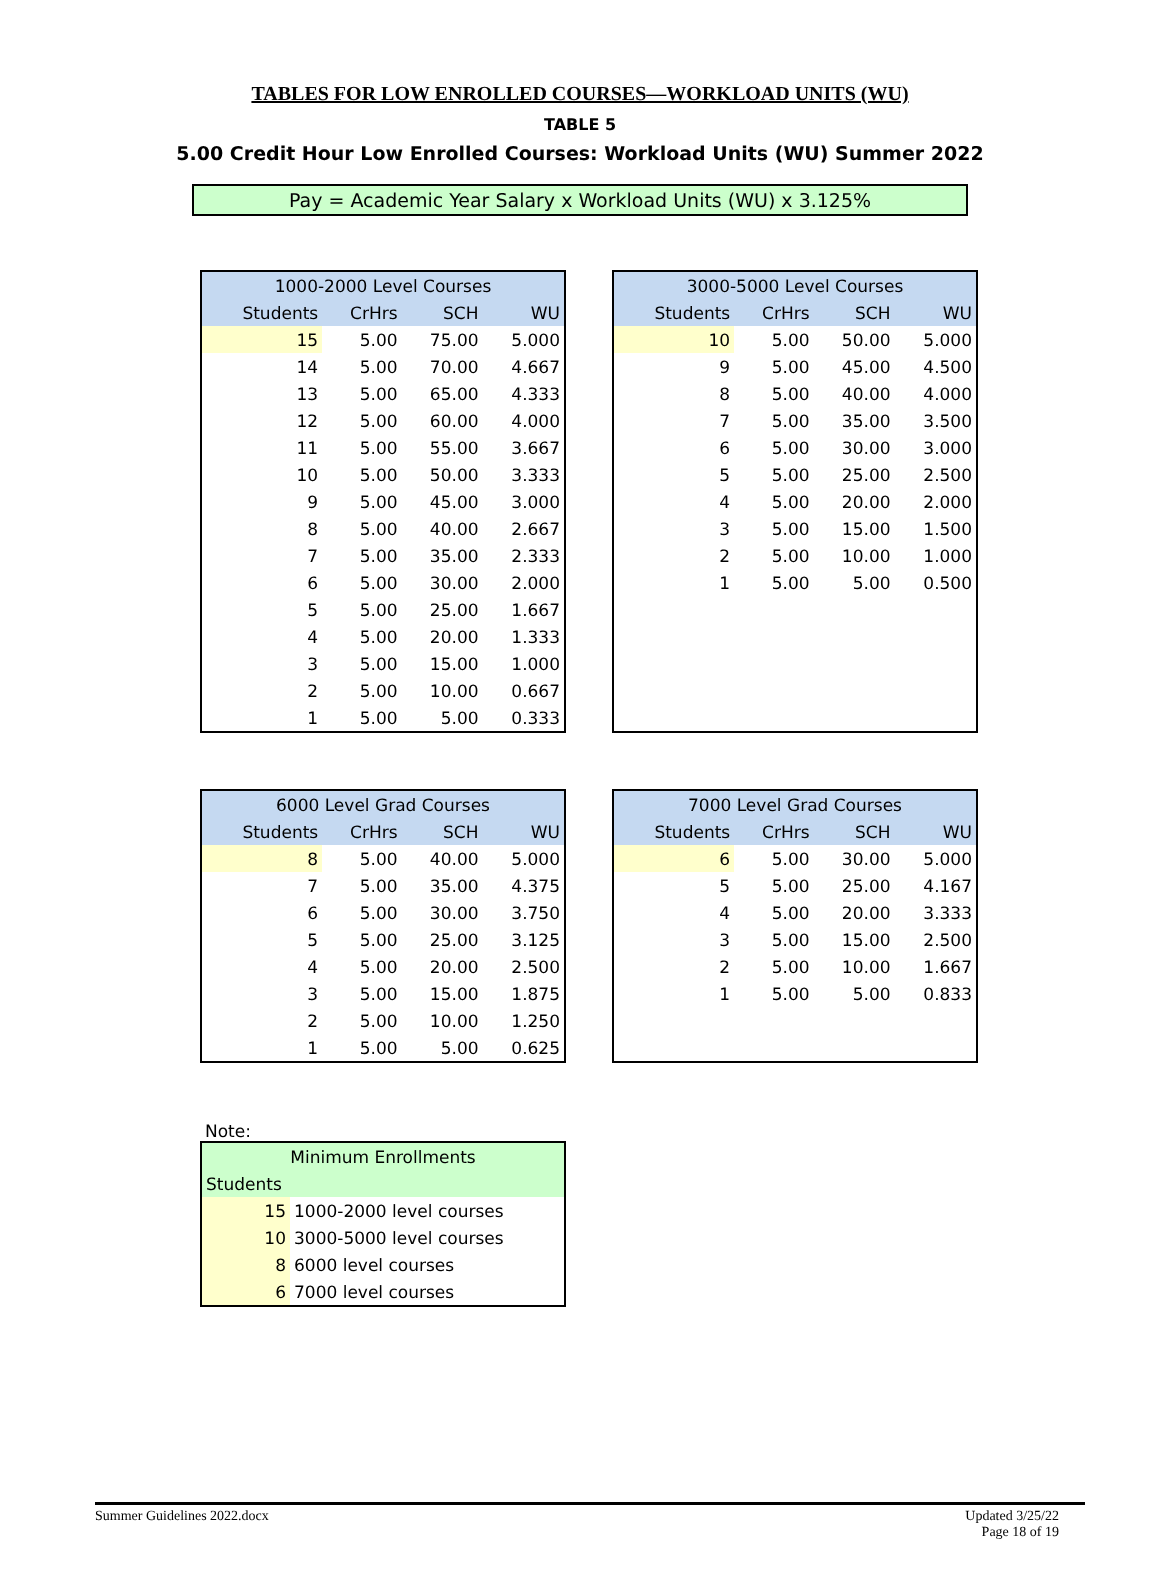TABLES FOR LOW ENROLLED COURSES—WORKLOAD UNITS (WU)
TABLE 5
5.00 Credit Hour Low Enrolled Courses: Workload Units (WU) Summer 2022
Pay = Academic Year Salary x Workload Units (WU) x 3.125%
| 1000-2000 Level Courses | | | |
| --- | --- | --- | --- |
| Students | CrHrs | SCH | WU |
| 15 | 5.00 | 75.00 | 5.000 |
| 14 | 5.00 | 70.00 | 4.667 |
| 13 | 5.00 | 65.00 | 4.333 |
| 12 | 5.00 | 60.00 | 4.000 |
| 11 | 5.00 | 55.00 | 3.667 |
| 10 | 5.00 | 50.00 | 3.333 |
| 9 | 5.00 | 45.00 | 3.000 |
| 8 | 5.00 | 40.00 | 2.667 |
| 7 | 5.00 | 35.00 | 2.333 |
| 6 | 5.00 | 30.00 | 2.000 |
| 5 | 5.00 | 25.00 | 1.667 |
| 4 | 5.00 | 20.00 | 1.333 |
| 3 | 5.00 | 15.00 | 1.000 |
| 2 | 5.00 | 10.00 | 0.667 |
| 1 | 5.00 | 5.00 | 0.333 |
| 3000-5000 Level Courses | | | |
| --- | --- | --- | --- |
| Students | CrHrs | SCH | WU |
| 10 | 5.00 | 50.00 | 5.000 |
| 9 | 5.00 | 45.00 | 4.500 |
| 8 | 5.00 | 40.00 | 4.000 |
| 7 | 5.00 | 35.00 | 3.500 |
| 6 | 5.00 | 30.00 | 3.000 |
| 5 | 5.00 | 25.00 | 2.500 |
| 4 | 5.00 | 20.00 | 2.000 |
| 3 | 5.00 | 15.00 | 1.500 |
| 2 | 5.00 | 10.00 | 1.000 |
| 1 | 5.00 | 5.00 | 0.500 |
| 6000 Level Grad Courses | | | |
| --- | --- | --- | --- |
| Students | CrHrs | SCH | WU |
| 8 | 5.00 | 40.00 | 5.000 |
| 7 | 5.00 | 35.00 | 4.375 |
| 6 | 5.00 | 30.00 | 3.750 |
| 5 | 5.00 | 25.00 | 3.125 |
| 4 | 5.00 | 20.00 | 2.500 |
| 3 | 5.00 | 15.00 | 1.875 |
| 2 | 5.00 | 10.00 | 1.250 |
| 1 | 5.00 | 5.00 | 0.625 |
| 7000 Level Grad Courses | | | |
| --- | --- | --- | --- |
| Students | CrHrs | SCH | WU |
| 6 | 5.00 | 30.00 | 5.000 |
| 5 | 5.00 | 25.00 | 4.167 |
| 4 | 5.00 | 20.00 | 3.333 |
| 3 | 5.00 | 15.00 | 2.500 |
| 2 | 5.00 | 10.00 | 1.667 |
| 1 | 5.00 | 5.00 | 0.833 |
Note:
| Minimum Enrollments | |
| --- | --- |
| Students | |
| 15 | 1000-2000 level courses |
| 10 | 3000-5000 level courses |
| 8 | 6000 level courses |
| 6 | 7000 level courses |
Summer Guidelines 2022.docx Updated 3/25/22
Page 18 of 19